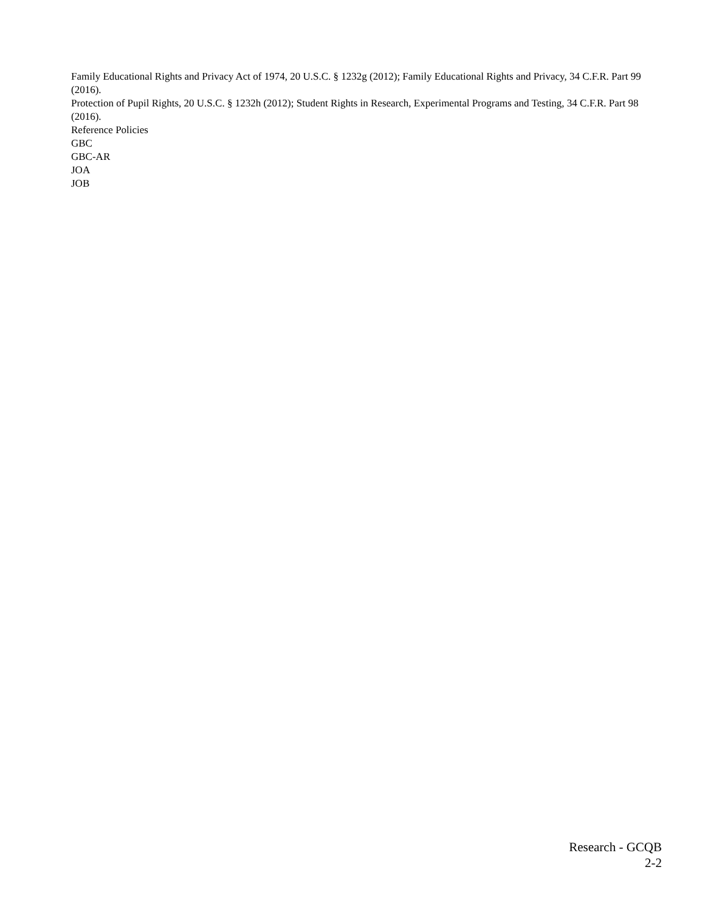Family Educational Rights and Privacy Act of 1974, 20 U.S.C. § 1232g (2012); Family Educational Rights and Privacy, 34 C.F.R. Part 99 (2016).
Protection of Pupil Rights, 20 U.S.C. § 1232h (2012); Student Rights in Research, Experimental Programs and Testing, 34 C.F.R. Part 98 (2016).
Reference Policies
GBC
GBC-AR
JOA
JOB
Research - GCQB
2-2